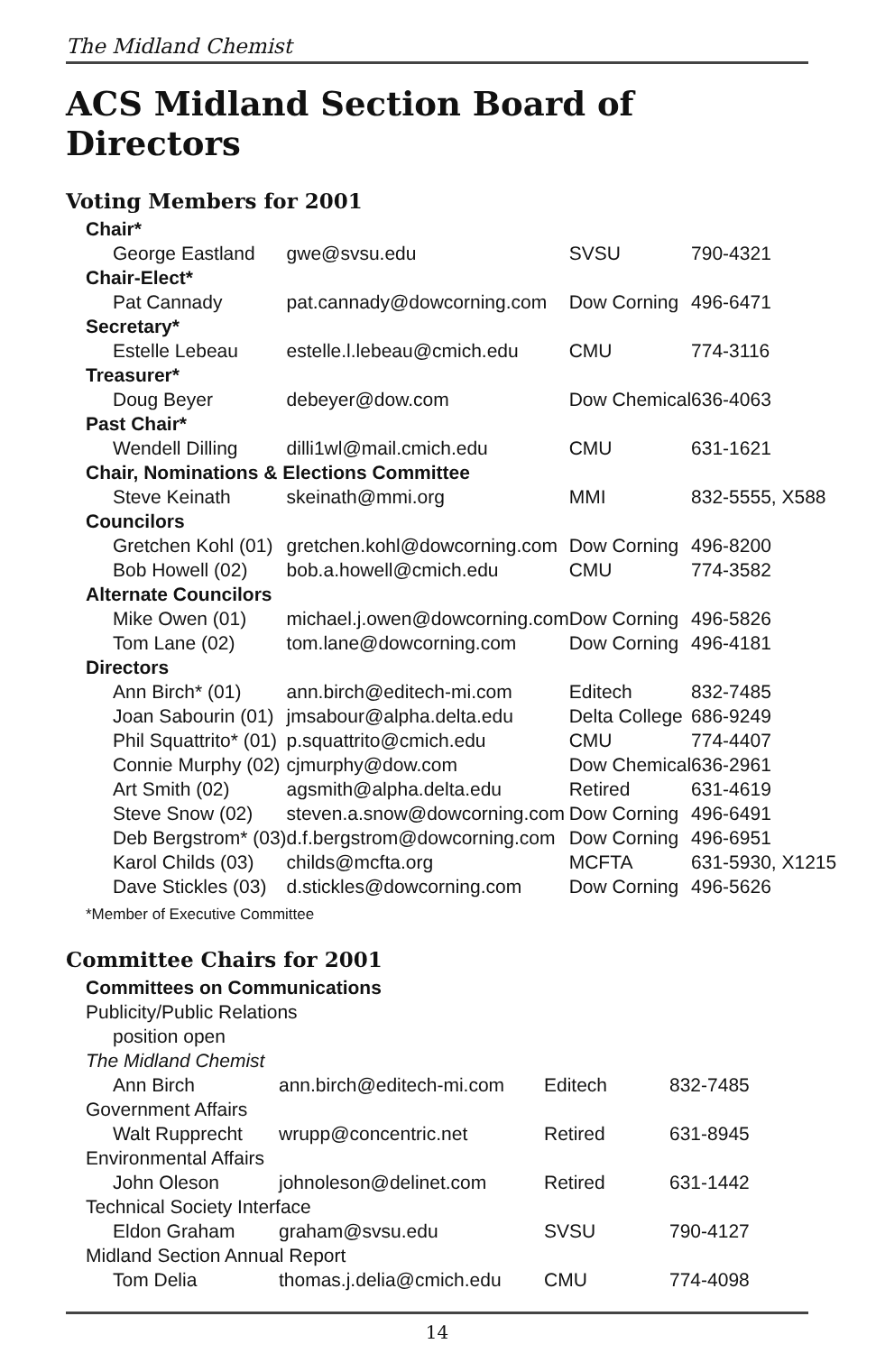The Midland Chemist
ACS Midland Section Board of Directors
Voting Members for 2001
| Chair* | | | |
| George Eastland | gwe@svsu.edu | SVSU | 790-4321 |
| Chair-Elect* | | | |
| Pat Cannady | pat.cannady@dowcorning.com | Dow Corning | 496-6471 |
| Secretary* | | | |
| Estelle Lebeau | estelle.l.lebeau@cmich.edu | CMU | 774-3116 |
| Treasurer* | | | |
| Doug Beyer | debeyer@dow.com | Dow Chemical | 636-4063 |
| Past Chair* | | | |
| Wendell Dilling | dilli1wl@mail.cmich.edu | CMU | 631-1621 |
| Chair, Nominations & Elections Committee | | | |
| Steve Keinath | skeinath@mmi.org | MMI | 832-5555, X588 |
| Councilors | | | |
| Gretchen Kohl (01) | gretchen.kohl@dowcorning.com | Dow Corning | 496-8200 |
| Bob Howell (02) | bob.a.howell@cmich.edu | CMU | 774-3582 |
| Alternate Councilors | | | |
| Mike Owen (01) | michael.j.owen@dowcorning.com | Dow Corning | 496-5826 |
| Tom Lane (02) | tom.lane@dowcorning.com | Dow Corning | 496-4181 |
| Directors | | | |
| Ann Birch* (01) | ann.birch@editech-mi.com | Editech | 832-7485 |
| Joan Sabourin (01) | jmsabour@alpha.delta.edu | Delta College | 686-9249 |
| Phil Squattrito* (01) | p.squattrito@cmich.edu | CMU | 774-4407 |
| Connie Murphy (02) | cjmurphy@dow.com | Dow Chemical | 636-2961 |
| Art Smith (02) | agsmith@alpha.delta.edu | Retired | 631-4619 |
| Steve Snow (02) | steven.a.snow@dowcorning.com | Dow Corning | 496-6491 |
| Deb Bergstrom* (03) | d.f.bergstrom@dowcorning.com | Dow Corning | 496-6951 |
| Karol Childs (03) | childs@mcfta.org | MCFTA | 631-5930, X1215 |
| Dave Stickles (03) | d.stickles@dowcorning.com | Dow Corning | 496-5626 |
*Member of Executive Committee
Committee Chairs for 2001
| Committees on Communications | | | |
| Publicity/Public Relations | | | |
| position open | | | |
| The Midland Chemist | | | |
| Ann Birch | ann.birch@editech-mi.com | Editech | 832-7485 |
| Government Affairs | | | |
| Walt Rupprecht | wrupp@concentric.net | Retired | 631-8945 |
| Environmental Affairs | | | |
| John Oleson | johnoleson@delinet.com | Retired | 631-1442 |
| Technical Society Interface | | | |
| Eldon Graham | graham@svsu.edu | SVSU | 790-4127 |
| Midland Section Annual Report | | | |
| Tom Delia | thomas.j.delia@cmich.edu | CMU | 774-4098 |
14